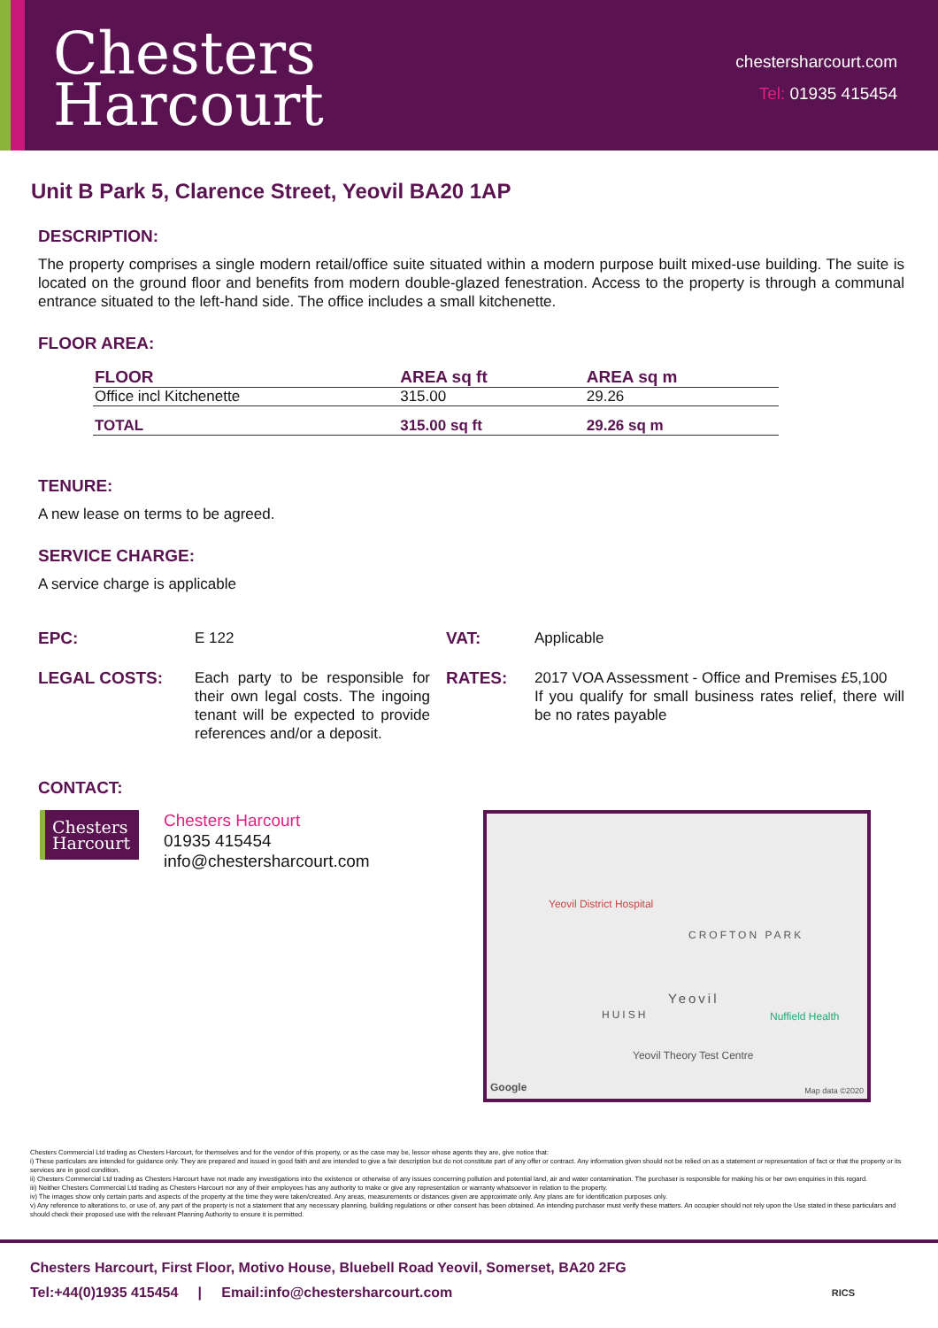Chesters
Harcourt
chestersharcourt.com
Tel: 01935 415454
Unit B Park 5, Clarence Street, Yeovil BA20 1AP
DESCRIPTION:
The property comprises a single modern retail/office suite situated within a modern purpose built mixed-use building. The suite is located on the ground floor and benefits from modern double-glazed fenestration. Access to the property is through a communal entrance situated to the left-hand side. The office includes a small kitchenette.
FLOOR AREA:
| FLOOR | AREA sq ft | AREA sq m |
| --- | --- | --- |
| Office incl Kitchenette | 315.00 | 29.26 |
| TOTAL | 315.00 sq ft | 29.26 sq m |
TENURE:
A new lease on terms to be agreed.
SERVICE CHARGE:
A service charge is applicable
EPC:
E 122
VAT:
Applicable
LEGAL COSTS:
Each party to be responsible for their own legal costs. The ingoing tenant will be expected to provide references and/or a deposit.
RATES:
2017 VOA Assessment - Office and Premises £5,100
If you qualify for small business rates relief, there will be no rates payable
CONTACT:
Chesters
Harcourt
Chesters Harcourt
01935 415454
info@chestersharcourt.com
Yeovil District Hospital
CROFTON PARK
Yeovil
HUISH Nuffield Health
Yeovil Theory Test Centre
Google Map data ©2020
Chesters Commercial Ltd trading as Chesters Harcourt, for themselves and for the vendor of this property, or as the case may be, lessor whose agents they are, give notice that:
i) These particulars are intended for guidance only. They are prepared and issued in good faith and are intended to give a fair description but do not constitute part of any offer or contract. Any information given should not be relied on as a statement or representation of fact or that the property or its services are in good condition.
ii) Chesters Commercial Ltd trading as Chesters Harcourt have not made any investigations into the existence or otherwise of any issues concerning pollution and potential land, air and water contamination. The purchaser is responsible for making his or her own enquiries in this regard.
iii) Neither Chesters Commercial Ltd trading as Chesters Harcourt nor any of their employees has any authority to make or give any representation or warranty whatsoever in relation to the property.
iv) The images show only certain parts and aspects of the property at the time they were taken/created. Any areas, measurements or distances given are approximate only. Any plans are for identification purposes only.
v) Any reference to alterations to, or use of, any part of the property is not a statement that any necessary planning, building regulations or other consent has been obtained. An intending purchaser must verify these matters. An occupier should not rely upon the Use stated in these particulars and should check their proposed use with the relevant Planning Authority to ensure it is permitted.
Chesters Harcourt, First Floor, Motivo House, Bluebell Road Yeovil, Somerset, BA20 2FG
Tel:+44(0)1935 415454 | Email:info@chestersharcourt.com RICS